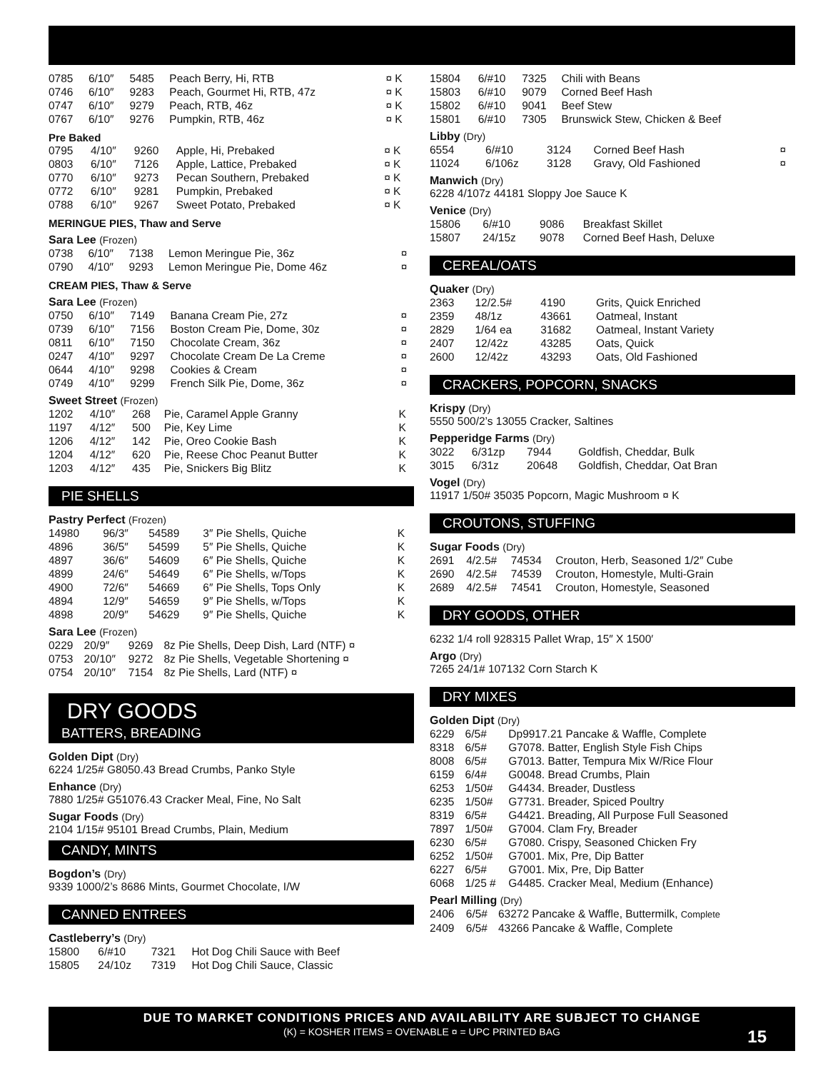| 0785 | 6/10″ | 5485 | Peach Berry, Hi, RTB | ¤ K |
| 0746 | 6/10″ | 9283 | Peach, Gourmet Hi, RTB, 47z | ¤ K |
| 0747 | 6/10″ | 9279 | Peach, RTB, 46z | ¤ K |
| 0767 | 6/10″ | 9276 | Pumpkin, RTB, 46z | ¤ K |
Pre Baked
| 0795 | 4/10″ | 9260 | Apple, Hi, Prebaked | ¤ K |
| 0803 | 6/10″ | 7126 | Apple, Lattice, Prebaked | ¤ K |
| 0770 | 6/10″ | 9273 | Pecan Southern, Prebaked | ¤ K |
| 0772 | 6/10″ | 9281 | Pumpkin, Prebaked | ¤ K |
| 0788 | 6/10″ | 9267 | Sweet Potato, Prebaked | ¤ K |
MERINGUE PIES, Thaw and Serve
Sara Lee (Frozen)
| 0738 | 6/10″ | 7138 | Lemon Meringue Pie, 36z | ¤ |
| 0790 | 4/10″ | 9293 | Lemon Meringue Pie, Dome 46z | ¤ |
CREAM PIES, Thaw & Serve
Sara Lee (Frozen)
| 0750 | 6/10″ | 7149 | Banana Cream Pie, 27z | ¤ |
| 0739 | 6/10″ | 7156 | Boston Cream Pie, Dome, 30z | ¤ |
| 0811 | 6/10″ | 7150 | Chocolate Cream, 36z | ¤ |
| 0247 | 4/10″ | 9297 | Chocolate Cream De La Creme | ¤ |
| 0644 | 4/10″ | 9298 | Cookies & Cream | ¤ |
| 0749 | 4/10″ | 9299 | French Silk Pie, Dome, 36z | ¤ |
Sweet Street (Frozen)
| 1202 | 4/10″ | 268 | Pie, Caramel Apple Granny | K |
| 1197 | 4/12″ | 500 | Pie, Key Lime | K |
| 1206 | 4/12″ | 142 | Pie, Oreo Cookie Bash | K |
| 1204 | 4/12″ | 620 | Pie, Reese Choc Peanut Butter | K |
| 1203 | 4/12″ | 435 | Pie, Snickers Big Blitz | K |
PIE SHELLS
Pastry Perfect (Frozen)
| 14980 | 96/3″ | 54589 | 3″ Pie Shells, Quiche | K |
| 4896 | 36/5″ | 54599 | 5″ Pie Shells, Quiche | K |
| 4897 | 36/6″ | 54609 | 6″ Pie Shells, Quiche | K |
| 4899 | 24/6″ | 54649 | 6″ Pie Shells, w/Tops | K |
| 4900 | 72/6″ | 54669 | 6″ Pie Shells, Tops Only | K |
| 4894 | 12/9″ | 54659 | 9″ Pie Shells, w/Tops | K |
| 4898 | 20/9″ | 54629 | 9″ Pie Shells, Quiche | K |
Sara Lee (Frozen)
| 0229 | 20/9″ | 9269 | 8z Pie Shells, Deep Dish, Lard (NTF) ¤ |
| 0753 | 20/10″ | 9272 | 8z Pie Shells, Vegetable Shortening ¤ |
| 0754 | 20/10″ | 7154 | 8z Pie Shells, Lard (NTF) ¤ |
DRY GOODS
BATTERS, BREADING
Golden Dipt (Dry)
6224 1/25# G8050.43 Bread Crumbs, Panko Style
Enhance (Dry)
7880 1/25# G51076.43 Cracker Meal, Fine, No Salt
Sugar Foods (Dry)
2104 1/15# 95101 Bread Crumbs, Plain, Medium
CANDY, MINTS
Bogdon’s (Dry)
9339 1000/2’s 8686 Mints, Gourmet Chocolate, I/W
CANNED ENTREES
Castleberry’s (Dry)
| 15800 | 6/#10 | 7321 | Hot Dog Chili Sauce with Beef |
| 15805 | 24/10z | 7319 | Hot Dog Chili Sauce, Classic |
| 15804 | 6/#10 | 7325 | Chili with Beans |
| 15803 | 6/#10 | 9079 | Corned Beef Hash |
| 15802 | 6/#10 | 9041 | Beef Stew |
| 15801 | 6/#10 | 7305 | Brunswick Stew, Chicken & Beef |
Libby (Dry)
| 6554 | 6/#10 | 3124 | Corned Beef Hash | ¤ |
| 11024 | 6/106z | 3128 | Gravy, Old Fashioned | ¤ |
Manwich (Dry)
6228 4/107z 44181 Sloppy Joe Sauce K
Venice (Dry)
| 15806 | 6/#10 | 9086 | Breakfast Skillet |
| 15807 | 24/15z | 9078 | Corned Beef Hash, Deluxe |
CEREAL/OATS
Quaker (Dry)
| 2363 | 12/2.5# | 4190 | Grits, Quick Enriched |
| 2359 | 48/1z | 43661 | Oatmeal, Instant |
| 2829 | 1/64 ea | 31682 | Oatmeal, Instant Variety |
| 2407 | 12/42z | 43285 | Oats, Quick |
| 2600 | 12/42z | 43293 | Oats, Old Fashioned |
CRACKERS, POPCORN, SNACKS
Krispy (Dry)
5550 500/2’s 13055 Cracker, Saltines
Pepperidge Farms (Dry)
| 3022 | 6/31zp | 7944 | Goldfish, Cheddar, Bulk |
| 3015 | 6/31z | 20648 | Goldfish, Cheddar, Oat Bran |
Vogel (Dry)
11917 1/50# 35035 Popcorn, Magic Mushroom ¤ K
CROUTONS, STUFFING
Sugar Foods (Dry)
| 2691 | 4/2.5# | 74534 | Crouton, Herb, Seasoned 1/2″ Cube |
| 2690 | 4/2.5# | 74539 | Crouton, Homestyle, Multi-Grain |
| 2689 | 4/2.5# | 74541 | Crouton, Homestyle, Seasoned |
DRY GOODS, OTHER
6232 1/4 roll 928315 Pallet Wrap, 15″ X 1500′
Argo (Dry)
7265 24/1# 107132 Corn Starch K
DRY MIXES
Golden Dipt (Dry)
| 6229 | 6/5# | Dp9917.21 Pancake & Waffle, Complete |
| 8318 | 6/5# | G7078. Batter, English Style Fish Chips |
| 8008 | 6/5# | G7013. Batter, Tempura Mix W/Rice Flour |
| 6159 | 6/4# | G0048. Bread Crumbs, Plain |
| 6253 | 1/50# | G4434. Breader, Dustless |
| 6235 | 1/50# | G7731. Breader, Spiced Poultry |
| 8319 | 6/5# | G4421. Breading, All Purpose Full Seasoned |
| 7897 | 1/50# | G7004. Clam Fry, Breader |
| 6230 | 6/5# | G7080. Crispy, Seasoned Chicken Fry |
| 6252 | 1/50# | G7001. Mix, Pre, Dip Batter |
| 6227 | 6/5# | G7001. Mix, Pre, Dip Batter |
| 6068 | 1/25 # | G4485. Cracker Meal, Medium (Enhance) |
Pearl Milling (Dry)
| 2406 | 6/5# | 63272 Pancake & Waffle, Buttermilk, Complete |
| 2409 | 6/5# | 43266 Pancake & Waffle, Complete |
DUE TO MARKET CONDITIONS PRICES AND AVAILABILITY ARE SUBJECT TO CHANGE
(K) = KOSHER ITEMS = OVENABLE ¤ = UPC PRINTED BAG
15